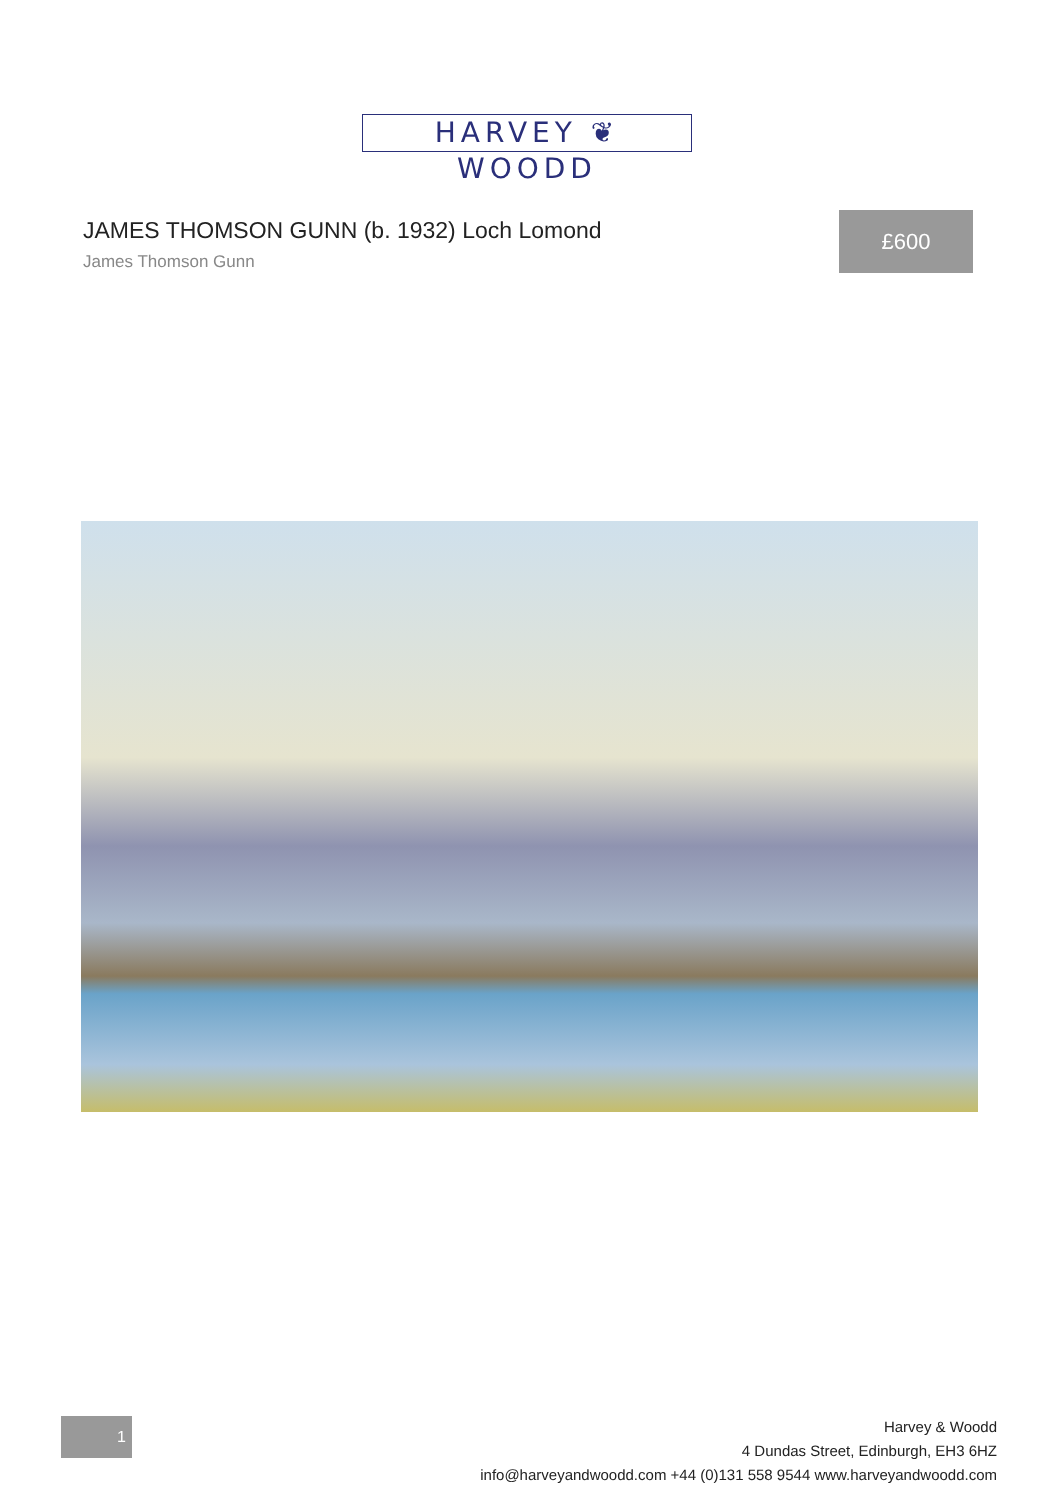HARVEY ❦ WOODD
JAMES THOMSON GUNN (b. 1932) Loch Lomond
James Thomson Gunn
£600
1
Harvey & Woodd
4 Dundas Street, Edinburgh, EH3 6HZ
info@harveyandwoodd.com +44 (0)131 558 9544 www.harveyandwoodd.com